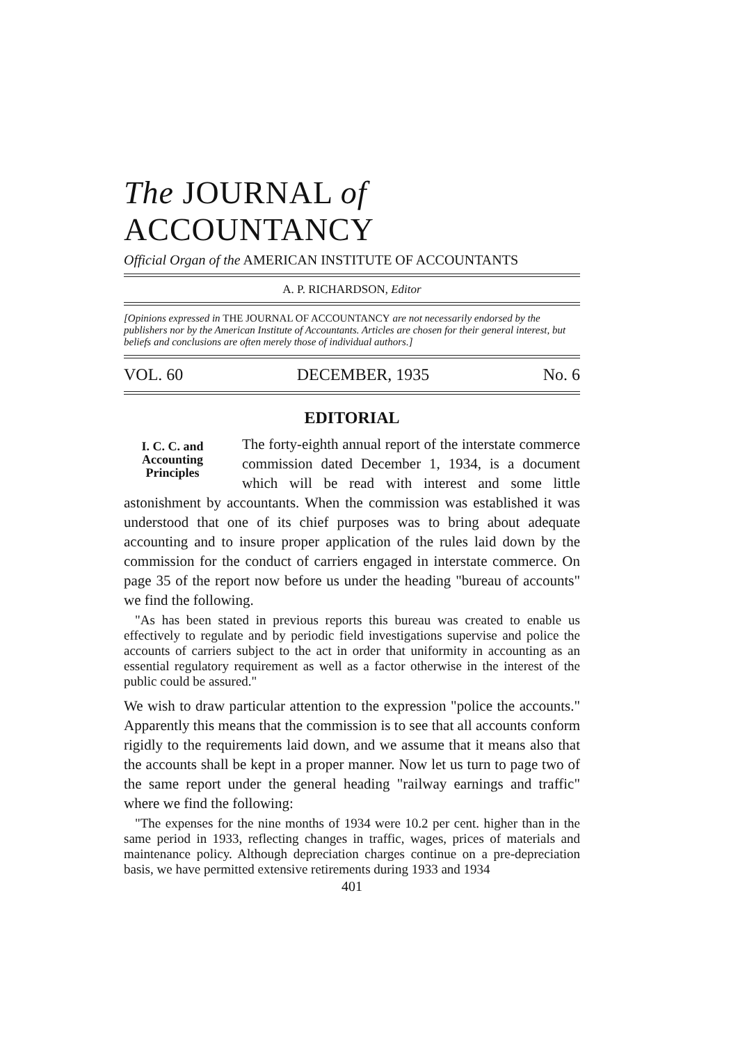The JOURNAL of ACCOUNTANCY
Official Organ of the AMERICAN INSTITUTE OF ACCOUNTANTS
A. P. RICHARDSON, Editor
[Opinions expressed in THE JOURNAL OF ACCOUNTANCY are not necessarily endorsed by the publishers nor by the American Institute of Accountants. Articles are chosen for their general interest, but beliefs and conclusions are often merely those of individual authors.]
VOL. 60 DECEMBER, 1935 No. 6
EDITORIAL
I. C. C. and Accounting Principles
The forty-eighth annual report of the interstate commerce commission dated December 1, 1934, is a document which will be read with interest and some little astonishment by accountants. When the commission was established it was understood that one of its chief purposes was to bring about adequate accounting and to insure proper application of the rules laid down by the commission for the conduct of carriers engaged in interstate commerce. On page 35 of the report now before us under the heading "bureau of accounts" we find the following.
"As has been stated in previous reports this bureau was created to enable us effectively to regulate and by periodic field investigations supervise and police the accounts of carriers subject to the act in order that uniformity in accounting as an essential regulatory requirement as well as a factor otherwise in the interest of the public could be assured."
We wish to draw particular attention to the expression "police the accounts." Apparently this means that the commission is to see that all accounts conform rigidly to the requirements laid down, and we assume that it means also that the accounts shall be kept in a proper manner. Now let us turn to page two of the same report under the general heading "railway earnings and traffic" where we find the following:
"The expenses for the nine months of 1934 were 10.2 per cent. higher than in the same period in 1933, reflecting changes in traffic, wages, prices of materials and maintenance policy. Although depreciation charges continue on a pre-depreciation basis, we have permitted extensive retirements during 1933 and 1934
401